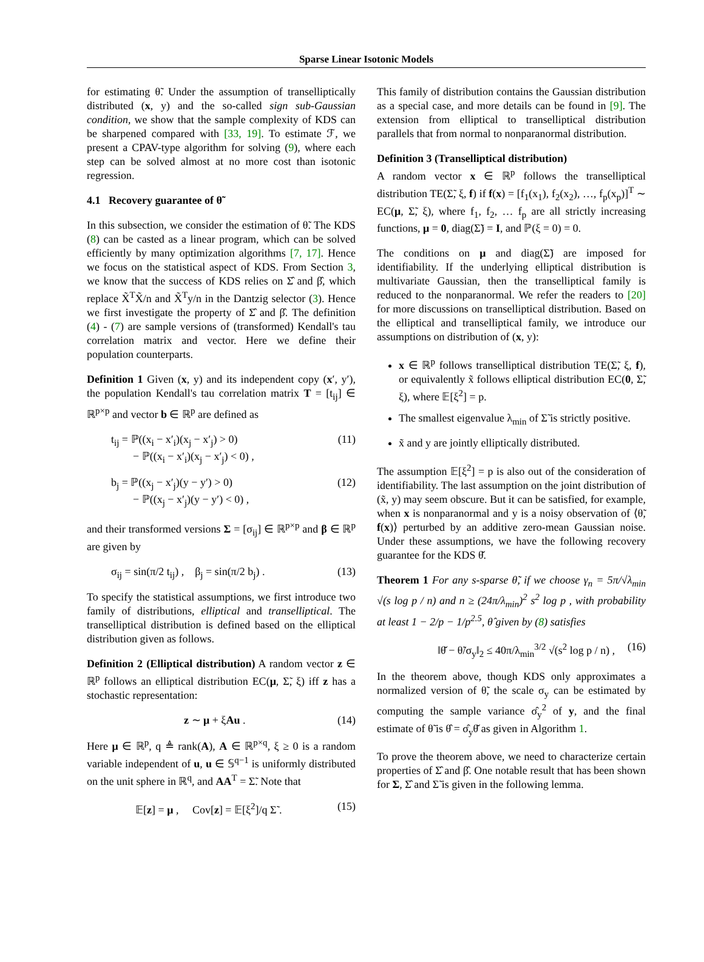Sparse Linear Isotonic Models
for estimating θ̃. Under the assumption of transelliptically distributed (x, y) and the so-called sign sub-Gaussian condition, we show that the sample complexity of KDS can be sharpened compared with [33, 19]. To estimate ℱ, we present a CPAV-type algorithm for solving (9), where each step can be solved almost at no more cost than isotonic regression.
4.1 Recovery guarantee of θ̃
In this subsection, we consider the estimation of θ̃. The KDS (8) can be casted as a linear program, which can be solved efficiently by many optimization algorithms [7, 17]. Hence we focus on the statistical aspect of KDS. From Section 3, we know that the success of KDS relies on Σ̂ and β̂, which replace X̃<sup>T</sup>X̃/n and X̃<sup>T</sup>y/n in the Dantzig selector (3). Hence we first investigate the property of Σ̂ and β̂. The definition (4) - (7) are sample versions of (transformed) Kendall's tau correlation matrix and vector. Here we define their population counterparts.
Definition 1 Given (x, y) and its independent copy (x′, y′), the population Kendall's tau correlation matrix T = [t<sub>ij</sub>] ∈ ℝ<sup>p×p</sup> and vector b ∈ ℝ<sup>p</sup> are defined as
t<sub>ij</sub> = ℙ((x<sub>i</sub> − x′<sub>i</sub>)(x<sub>j</sub> − x′<sub>j</sub>) > 0)
− ℙ((x<sub>i</sub> − x′<sub>i</sub>)(x<sub>j</sub> − x′<sub>j</sub>) < 0) , (11)
b<sub>j</sub> = ℙ((x<sub>j</sub> − x′<sub>j</sub>)(y − y′) > 0)
− ℙ((x<sub>j</sub> − x′<sub>j</sub>)(y − y′) < 0) , (12)
and their transformed versions Σ = [σ<sub>ij</sub>] ∈ ℝ<sup>p×p</sup> and β ∈ ℝ<sup>p</sup> are given by
σ<sub>ij</sub> = sin(π/2 t<sub>ij</sub>) , β<sub>j</sub> = sin(π/2 b<sub>j</sub>) . (13)
To specify the statistical assumptions, we first introduce two family of distributions, elliptical and transelliptical. The transelliptical distribution is defined based on the elliptical distribution given as follows.
Definition 2 (Elliptical distribution) A random vector z ∈ ℝ<sup>p</sup> follows an elliptical distribution EC(μ, Σ̃, ξ) iff z has a stochastic representation:
z ∼ μ + ξAu . (14)
Here μ ∈ ℝ<sup>p</sup>, q ≜ rank(A), A ∈ ℝ<sup>p×q</sup>, ξ ≥ 0 is a random variable independent of u, u ∈ 𝕊<sup>q−1</sup> is uniformly distributed on the unit sphere in ℝ<sup>q</sup>, and AA<sup>T</sup> = Σ̃. Note that
𝔼[z] = μ , Cov[z] = 𝔼[ξ<sup>2</sup>]/q Σ̃ . (15)
This family of distribution contains the Gaussian distribution as a special case, and more details can be found in [9]. The extension from elliptical to transelliptical distribution parallels that from normal to nonparanormal distribution.
Definition 3 (Transelliptical distribution)
A random vector x ∈ ℝ<sup>p</sup> follows the transelliptical distribution TE(Σ̃, ξ, f) if f(x) = [f<sub>1</sub>(x<sub>1</sub>), f<sub>2</sub>(x<sub>2</sub>), …, f<sub>p</sub>(x<sub>p</sub>)]<sup>T</sup> ∼ EC(μ, Σ̃, ξ), where f<sub>1</sub>, f<sub>2</sub>, … f<sub>p</sub> are all strictly increasing functions, μ = 0, diag(Σ̃) = I, and ℙ(ξ = 0) = 0.
The conditions on μ and diag(Σ̃) are imposed for identifiability. If the underlying elliptical distribution is multivariate Gaussian, then the transelliptical family is reduced to the nonparanormal. We refer the readers to [20] for more discussions on transelliptical distribution. Based on the elliptical and transelliptical family, we introduce our assumptions on distribution of (x, y):
x ∈ ℝ<sup>p</sup> follows transelliptical distribution TE(Σ̃, ξ, f), or equivalently x̃ follows elliptical distribution EC(0, Σ̃, ξ), where 𝔼[ξ<sup>2</sup>] = p.
The smallest eigenvalue λ<sub>min</sub> of Σ̃ is strictly positive.
x̃ and y are jointly elliptically distributed.
The assumption 𝔼[ξ<sup>2</sup>] = p is also out of the consideration of identifiability. The last assumption on the joint distribution of (x̃, y) may seem obscure. But it can be satisfied, for example, when x is nonparanormal and y is a noisy observation of ⟨θ̃, f(x)⟩ perturbed by an additive zero-mean Gaussian noise. Under these assumptions, we have the following recovery guarantee for the KDS θ̌.
Theorem 1 For any s-sparse θ̃, if we choose γ<sub>n</sub> = 5π/√λ<sub>min</sub> √(s log p / n) and n ≥ (24π/λ<sub>min</sub>)<sup>2</sup> s<sup>2</sup> log p , with probability at least 1 − 2/p − 1/p<sup>2.5</sup>, θ̂ given by (8) satisfies
‖θ̌ − θ̃/σ<sub>y</sub>‖<sub>2</sub> ≤ 40π/λ<sub>min</sub><sup>3/2</sup> √(s<sup>2</sup> log p / n) , (16)
In the theorem above, though KDS only approximates a normalized version of θ̃, the scale σ<sub>y</sub> can be estimated by computing the sample variance σ̂<sub>y</sub><sup>2</sup> of y, and the final estimate of θ̃ is θ̂ = σ̂<sub>y</sub>θ̌ as given in Algorithm 1.
To prove the theorem above, we need to characterize certain properties of Σ̂ and β̂. One notable result that has been shown for Σ, Σ̂ and Σ̃ is given in the following lemma.